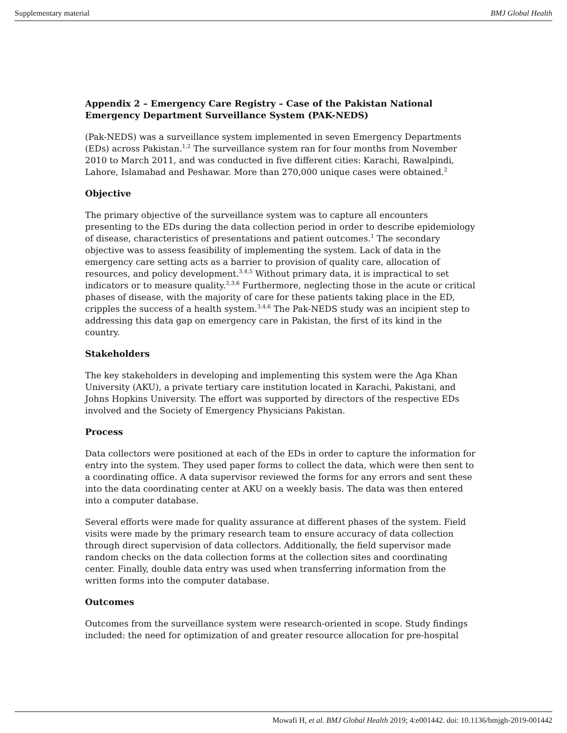Supplementary material BMJ Global Health
Appendix 2 – Emergency Care Registry – Case of the Pakistan National Emergency Department Surveillance System (PAK-NEDS)
(Pak-NEDS) was a surveillance system implemented in seven Emergency Departments (EDs) across Pakistan.<sup>1,2</sup> The surveillance system ran for four months from November 2010 to March 2011, and was conducted in five different cities: Karachi, Rawalpindi, Lahore, Islamabad and Peshawar. More than 270,000 unique cases were obtained.<sup>2</sup>
Objective
The primary objective of the surveillance system was to capture all encounters presenting to the EDs during the data collection period in order to describe epidemiology of disease, characteristics of presentations and patient outcomes.<sup>1</sup> The secondary objective was to assess feasibility of implementing the system. Lack of data in the emergency care setting acts as a barrier to provision of quality care, allocation of resources, and policy development.<sup>3,4,5</sup> Without primary data, it is impractical to set indicators or to measure quality.<sup>2,3,6</sup> Furthermore, neglecting those in the acute or critical phases of disease, with the majority of care for these patients taking place in the ED, cripples the success of a health system.<sup>3,4,6</sup> The Pak-NEDS study was an incipient step to addressing this data gap on emergency care in Pakistan, the first of its kind in the country.
Stakeholders
The key stakeholders in developing and implementing this system were the Aga Khan University (AKU), a private tertiary care institution located in Karachi, Pakistani, and Johns Hopkins University. The effort was supported by directors of the respective EDs involved and the Society of Emergency Physicians Pakistan.
Process
Data collectors were positioned at each of the EDs in order to capture the information for entry into the system. They used paper forms to collect the data, which were then sent to a coordinating office. A data supervisor reviewed the forms for any errors and sent these into the data coordinating center at AKU on a weekly basis. The data was then entered into a computer database.
Several efforts were made for quality assurance at different phases of the system. Field visits were made by the primary research team to ensure accuracy of data collection through direct supervision of data collectors. Additionally, the field supervisor made random checks on the data collection forms at the collection sites and coordinating center. Finally, double data entry was used when transferring information from the written forms into the computer database.
Outcomes
Outcomes from the surveillance system were research-oriented in scope. Study findings included: the need for optimization of and greater resource allocation for pre-hospital
Mowafi H, et al. BMJ Global Health 2019; 4:e001442. doi: 10.1136/bmjgh-2019-001442